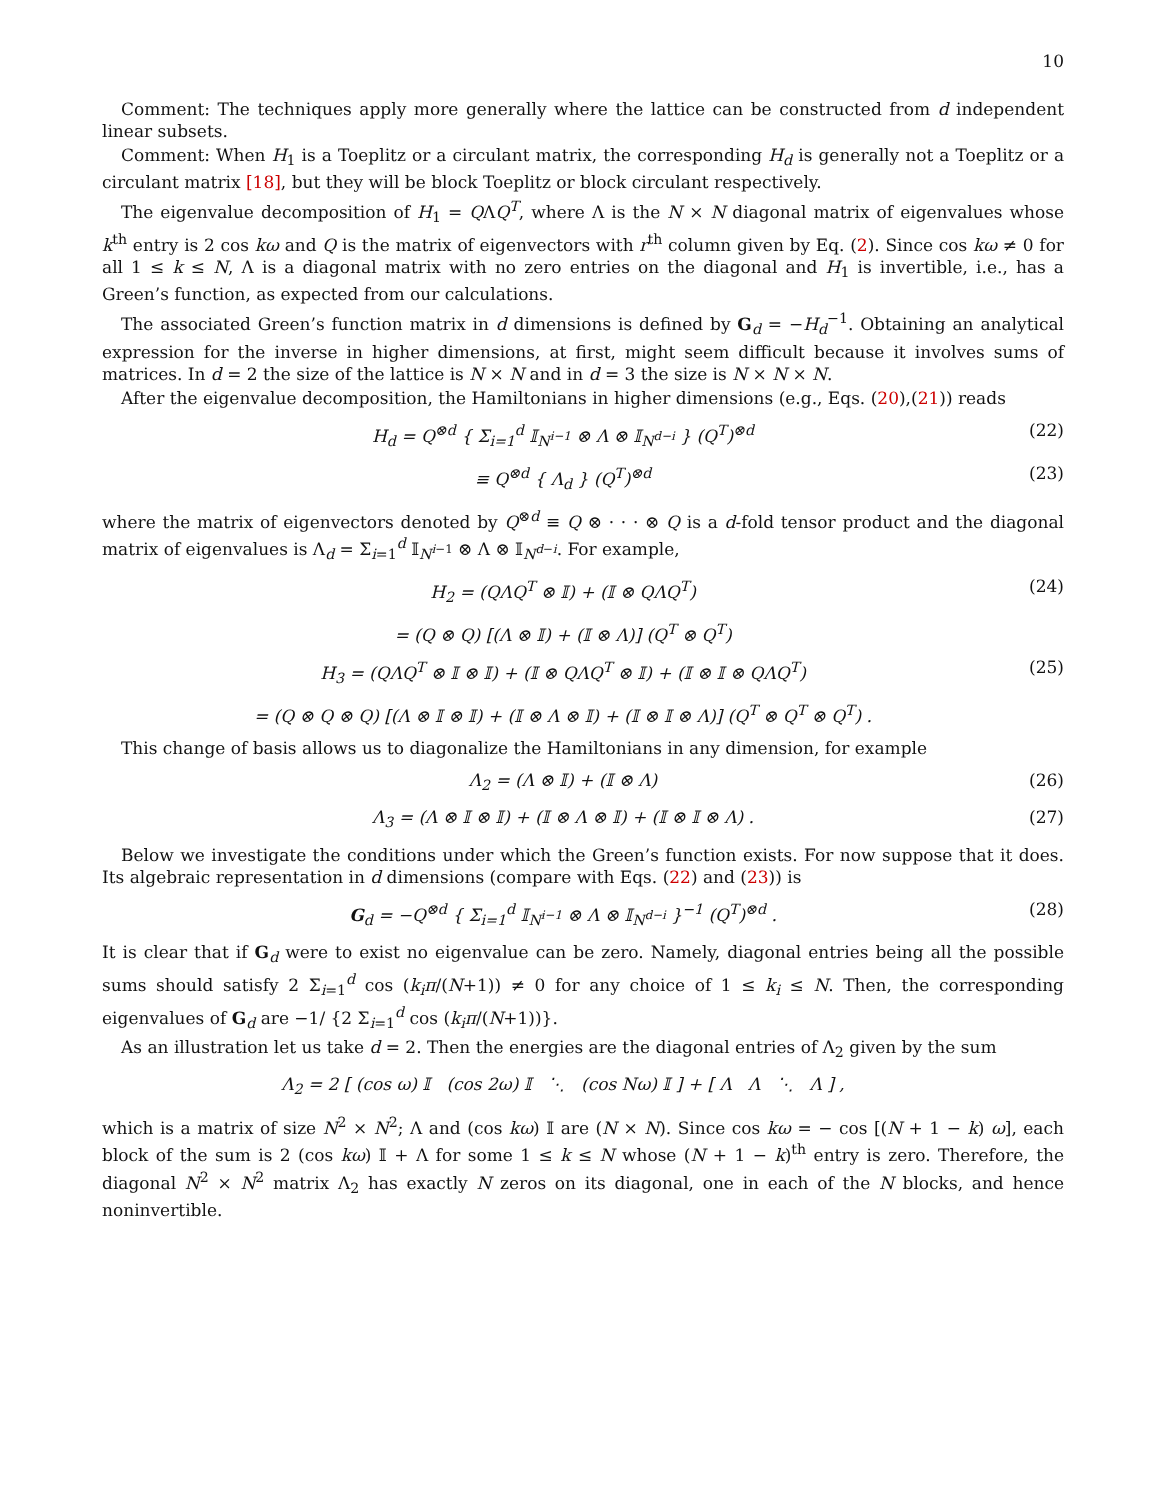10
Comment: The techniques apply more generally where the lattice can be constructed from d independent linear subsets.
Comment: When H<sub>1</sub> is a Toeplitz or a circulant matrix, the corresponding H<sub>d</sub> is generally not a Toeplitz or a circulant matrix [18], but they will be block Toeplitz or block circulant respectively.
The eigenvalue decomposition of H<sub>1</sub> = QΛQ<sup>T</sup>, where Λ is the N × N diagonal matrix of eigenvalues whose k<sup>th</sup> entry is 2 cos kω and Q is the matrix of eigenvectors with r<sup>th</sup> column given by Eq. (2). Since cos kω ≠ 0 for all 1 ≤ k ≤ N, Λ is a diagonal matrix with no zero entries on the diagonal and H<sub>1</sub> is invertible, i.e., has a Green’s function, as expected from our calculations.
The associated Green’s function matrix in d dimensions is defined by G<sub>d</sub> = −H<sub>d</sub><sup>−1</sup>. Obtaining an analytical expression for the inverse in higher dimensions, at first, might seem difficult because it involves sums of matrices. In d = 2 the size of the lattice is N × N and in d = 3 the size is N × N × N.
After the eigenvalue decomposition, the Hamiltonians in higher dimensions (e.g., Eqs. (20),(21)) reads
H<sub>d</sub> = Q<sup>⊗d</sup> { Σ<sub>i=1</sub><sup>d</sup> 𝕀<sub>N<sup>i−1</sup></sub> ⊗ Λ ⊗ 𝕀<sub>N<sup>d−i</sup></sub> } (Q<sup>T</sup>)<sup>⊗d</sup> (22)
≡ Q<sup>⊗d</sup> { Λ<sub>d</sub> } (Q<sup>T</sup>)<sup>⊗d</sup> (23)
where the matrix of eigenvectors denoted by Q<sup>⊗d</sup> ≡ Q ⊗ · · · ⊗ Q is a d-fold tensor product and the diagonal matrix of eigenvalues is Λ<sub>d</sub> = Σ<sub>i=1</sub><sup>d</sup> 𝕀<sub>N<sup>i−1</sup></sub> ⊗ Λ ⊗ 𝕀<sub>N<sup>d−i</sup></sub>. For example,
H<sub>2</sub> = (QΛQ<sup>T</sup> ⊗ 𝕀) + (𝕀 ⊗ QΛQ<sup>T</sup>) (24)
= (Q ⊗ Q) [(Λ ⊗ 𝕀) + (𝕀 ⊗ Λ)] (Q<sup>T</sup> ⊗ Q<sup>T</sup>)
H<sub>3</sub> = (QΛQ<sup>T</sup> ⊗ 𝕀 ⊗ 𝕀) + (𝕀 ⊗ QΛQ<sup>T</sup> ⊗ 𝕀) + (𝕀 ⊗ 𝕀 ⊗ QΛQ<sup>T</sup>) (25)
= (Q ⊗ Q ⊗ Q) [(Λ ⊗ 𝕀 ⊗ 𝕀) + (𝕀 ⊗ Λ ⊗ 𝕀) + (𝕀 ⊗ 𝕀 ⊗ Λ)] (Q<sup>T</sup> ⊗ Q<sup>T</sup> ⊗ Q<sup>T</sup>) .
This change of basis allows us to diagonalize the Hamiltonians in any dimension, for example
Λ<sub>2</sub> = (Λ ⊗ 𝕀) + (𝕀 ⊗ Λ) (26)
Λ<sub>3</sub> = (Λ ⊗ 𝕀 ⊗ 𝕀) + (𝕀 ⊗ Λ ⊗ 𝕀) + (𝕀 ⊗ 𝕀 ⊗ Λ) . (27)
Below we investigate the conditions under which the Green’s function exists. For now suppose that it does. Its algebraic representation in d dimensions (compare with Eqs. (22) and (23)) is
G<sub>d</sub> = −Q<sup>⊗d</sup> { Σ<sub>i=1</sub><sup>d</sup> 𝕀<sub>N<sup>i−1</sup></sub> ⊗ Λ ⊗ 𝕀<sub>N<sup>d−i</sup></sub> }<sup>−1</sup> (Q<sup>T</sup>)<sup>⊗d</sup> . (28)
It is clear that if G<sub>d</sub> were to exist no eigenvalue can be zero. Namely, diagonal entries being all the possible sums should satisfy 2 Σ<sub>i=1</sub><sup>d</sup> cos (k<sub>i</sub>π/(N+1)) ≠ 0 for any choice of 1 ≤ k<sub>i</sub> ≤ N. Then, the corresponding eigenvalues of G<sub>d</sub> are −1/ {2 Σ<sub>i=1</sub><sup>d</sup> cos (k<sub>i</sub>π/(N+1))}.
As an illustration let us take d = 2. Then the energies are the diagonal entries of Λ<sub>2</sub> given by the sum
Λ<sub>2</sub> = 2 [ (cos ω) 𝕀 (cos 2ω) 𝕀 ⋱ (cos Nω) 𝕀 ] + [ Λ Λ ⋱ Λ ] ,
which is a matrix of size N<sup>2</sup> × N<sup>2</sup>; Λ and (cos kω) 𝕀 are (N × N). Since cos kω = − cos [(N + 1 − k) ω], each block of the sum is 2 (cos kω) 𝕀 + Λ for some 1 ≤ k ≤ N whose (N + 1 − k)<sup>th</sup> entry is zero. Therefore, the diagonal N<sup>2</sup> × N<sup>2</sup> matrix Λ<sub>2</sub> has exactly N zeros on its diagonal, one in each of the N blocks, and hence noninvertible.